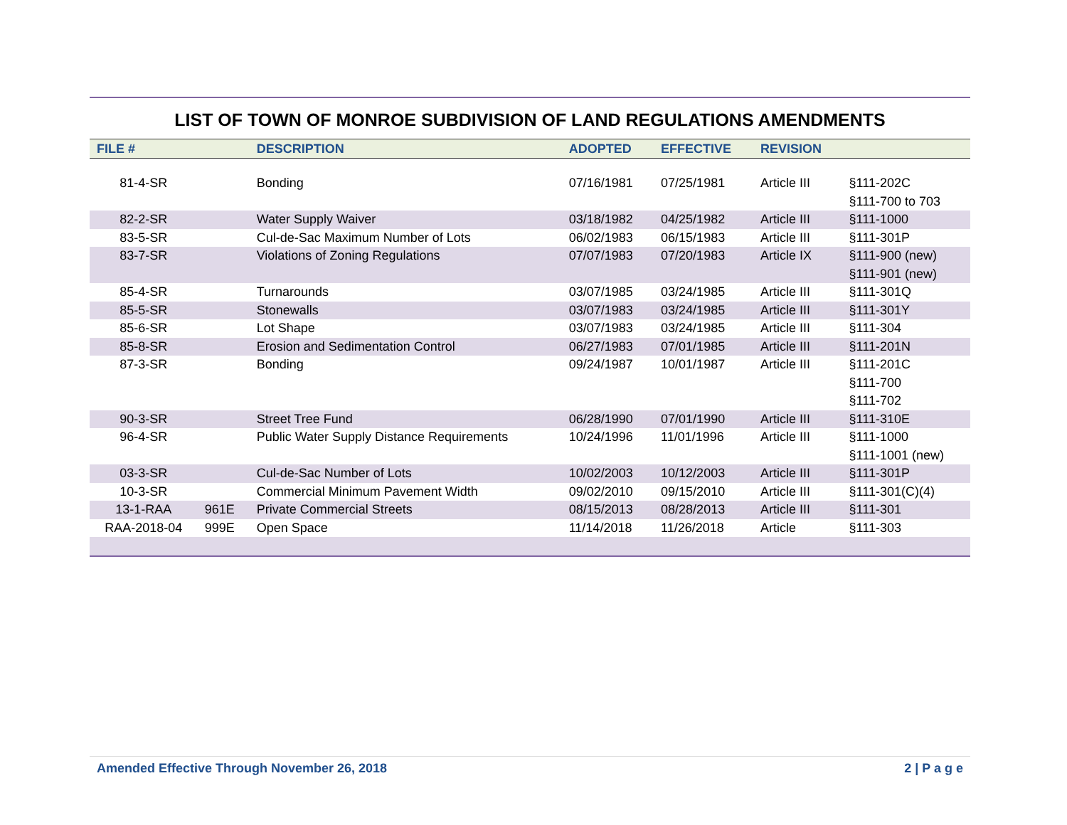LIST OF TOWN OF MONROE SUBDIVISION OF LAND REGULATIONS AMENDMENTS
| FILE # | | DESCRIPTION | ADOPTED | EFFECTIVE | REVISION | |
| --- | --- | --- | --- | --- | --- | --- |
| 81-4-SR | | Bonding | 07/16/1981 | 07/25/1981 | Article III | §111-202C §111-700 to 703 |
| 82-2-SR | | Water Supply Waiver | 03/18/1982 | 04/25/1982 | Article III | §111-1000 |
| 83-5-SR | | Cul-de-Sac Maximum Number of Lots | 06/02/1983 | 06/15/1983 | Article III | §111-301P |
| 83-7-SR | | Violations of Zoning Regulations | 07/07/1983 | 07/20/1983 | Article IX | §111-900 (new) §111-901 (new) |
| 85-4-SR | | Turnarounds | 03/07/1985 | 03/24/1985 | Article III | §111-301Q |
| 85-5-SR | | Stonewalls | 03/07/1983 | 03/24/1985 | Article III | §111-301Y |
| 85-6-SR | | Lot Shape | 03/07/1983 | 03/24/1985 | Article III | §111-304 |
| 85-8-SR | | Erosion and Sedimentation Control | 06/27/1983 | 07/01/1985 | Article III | §111-201N |
| 87-3-SR | | Bonding | 09/24/1987 | 10/01/1987 | Article III | §111-201C §111-700 §111-702 |
| 90-3-SR | | Street Tree Fund | 06/28/1990 | 07/01/1990 | Article III | §111-310E |
| 96-4-SR | | Public Water Supply Distance Requirements | 10/24/1996 | 11/01/1996 | Article III | §111-1000 §111-1001 (new) |
| 03-3-SR | | Cul-de-Sac Number of Lots | 10/02/2003 | 10/12/2003 | Article III | §111-301P |
| 10-3-SR | | Commercial Minimum Pavement Width | 09/02/2010 | 09/15/2010 | Article III | §111-301(C)(4) |
| 13-1-RAA | 961E | Private Commercial Streets | 08/15/2013 | 08/28/2013 | Article III | §111-301 |
| RAA-2018-04 | 999E | Open Space | 11/14/2018 | 11/26/2018 | Article | §111-303 |
Amended Effective Through November 26, 2018 2 | P a g e